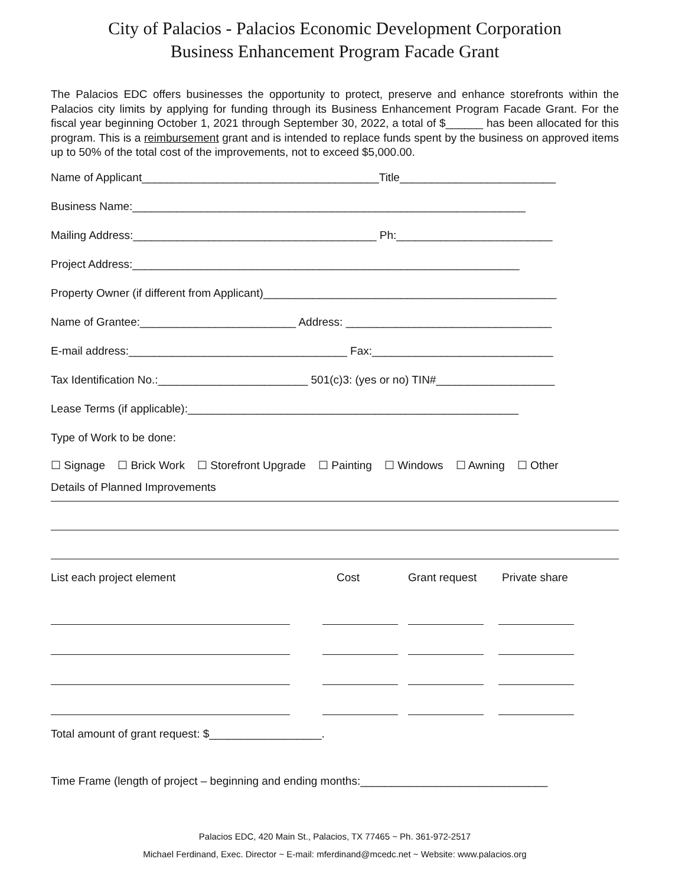City of Palacios - Palacios Economic Development Corporation
Business Enhancement Program Facade Grant
The Palacios EDC offers businesses the opportunity to protect, preserve and enhance storefronts within the Palacios city limits by applying for funding through its Business Enhancement Program Facade Grant. For the fiscal year beginning October 1, 2021 through September 30, 2022, a total of $______ has been allocated for this program. This is a reimbursement grant and is intended to replace funds spent by the business on approved items up to 50% of the total cost of the improvements, not to exceed $5,000.00.
Name of Applicant______________________________________Title_________________________
Business Name:_______________________________________________________________
Mailing Address:_______________________________________ Ph:_________________________
Project Address:______________________________________________________________
Property Owner (if different from Applicant)_______________________________________________
Name of Grantee:_________________________ Address: _________________________________
E-mail address:___________________________________ Fax:_____________________________
Tax Identification No.:________________________ 501(c)3: (yes or no) TIN#___________________
Lease Terms (if applicable):_____________________________________________________
Type of Work to be done:
☐ Signage ☐ Brick Work ☐ Storefront Upgrade ☐ Painting ☐ Windows ☐ Awning ☐ Other
Details of Planned Improvements
List each project element Cost Grant request Private share
Total amount of grant request: $__________________.
Time Frame (length of project – beginning and ending months:______________________________
Palacios EDC, 420 Main St., Palacios, TX 77465 ~ Ph. 361-972-2517
Michael Ferdinand, Exec. Director ~ E-mail: mferdinand@mcedc.net ~ Website: www.palacios.org